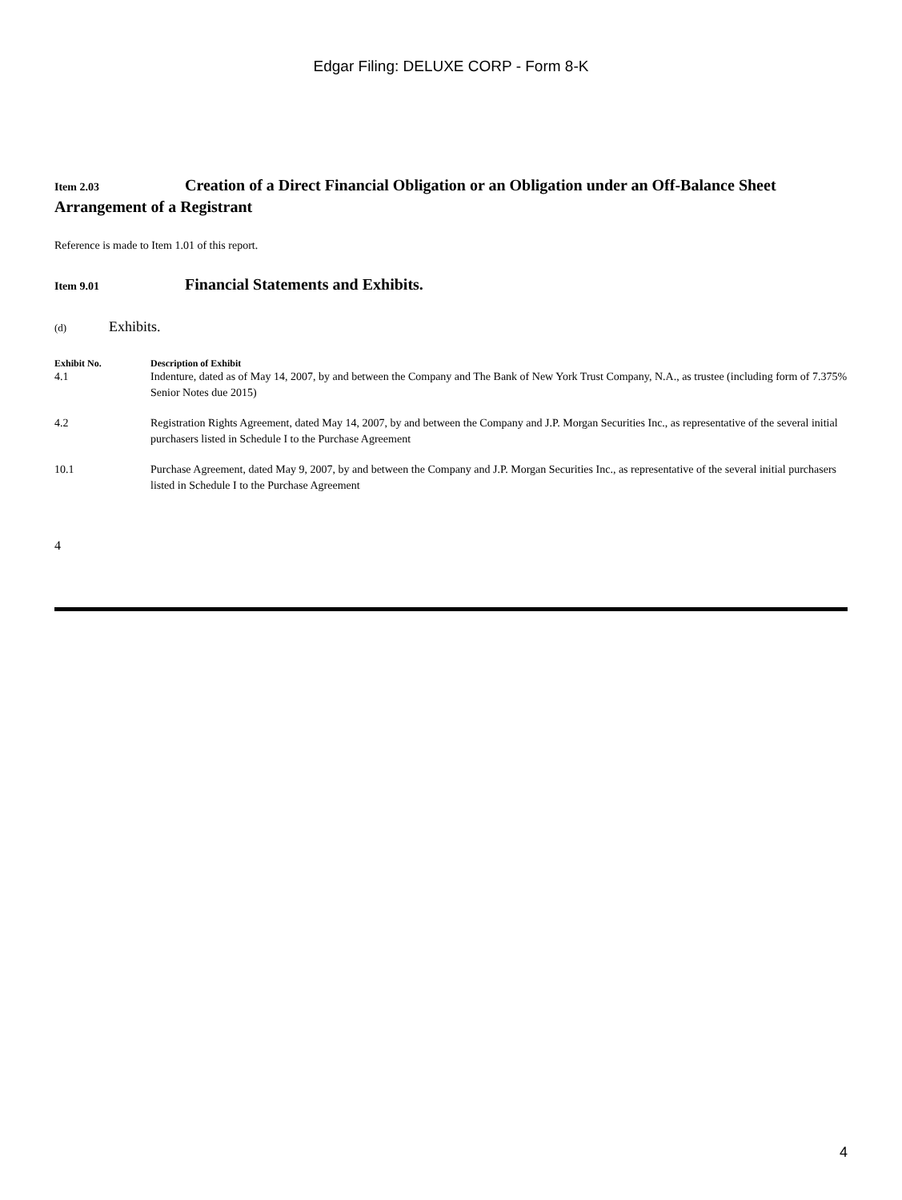Edgar Filing: DELUXE CORP - Form 8-K
Item 2.03 Creation of a Direct Financial Obligation or an Obligation under an Off-Balance Sheet Arrangement of a Registrant
Reference is made to Item 1.01 of this report.
Item 9.01 Financial Statements and Exhibits.
(d) Exhibits.
| Exhibit No. | Description of Exhibit |
| --- | --- |
| 4.1 | Indenture, dated as of May 14, 2007, by and between the Company and The Bank of New York Trust Company, N.A., as trustee (including form of 7.375% Senior Notes due 2015) |
| 4.2 | Registration Rights Agreement, dated May 14, 2007, by and between the Company and J.P. Morgan Securities Inc., as representative of the several initial purchasers listed in Schedule I to the Purchase Agreement |
| 10.1 | Purchase Agreement, dated May 9, 2007, by and between the Company and J.P. Morgan Securities Inc., as representative of the several initial purchasers listed in Schedule I to the Purchase Agreement |
4
4